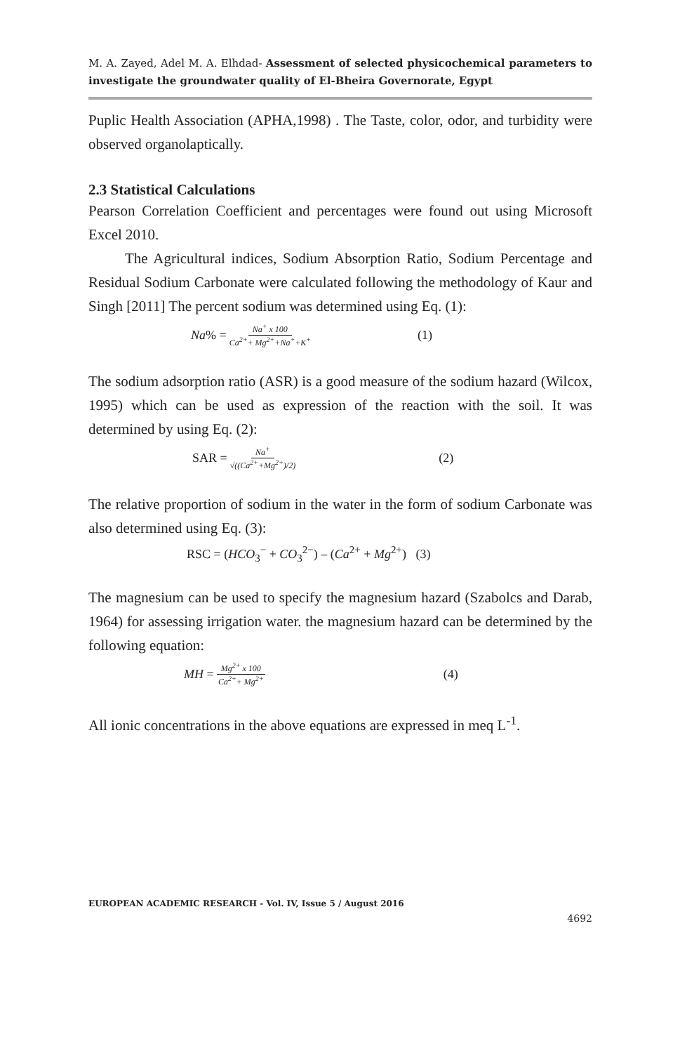M. A. Zayed, Adel M. A. Elhdad- Assessment of selected physicochemical parameters to investigate the groundwater quality of El-Bheira Governorate, Egypt
Puplic Health Association (APHA,1998) . The Taste, color, odor, and turbidity were observed organolaptically.
2.3 Statistical Calculations
Pearson Correlation Coefficient and percentages were found out using Microsoft Excel 2010.
The Agricultural indices, Sodium Absorption Ratio, Sodium Percentage and Residual Sodium Carbonate were calculated following the methodology of Kaur and Singh [2011] The percent sodium was determined using Eq. (1):
Na% = Na<sup>+</sup> x 100 Ca<sup>2+</sup>+ Mg<sup>2+</sup>+Na<sup>+</sup>+K<sup>+</sup> (1)
The sodium adsorption ratio (ASR) is a good measure of the sodium hazard (Wilcox, 1995) which can be used as expression of the reaction with the soil. It was determined by using Eq. (2):
SAR = Na<sup>+</sup> √((Ca<sup>2+</sup>+Mg<sup>2+</sup>)/2) (2)
The relative proportion of sodium in the water in the form of sodium Carbonate was also determined using Eq. (3):
RSC = (HCO<sub>3</sub><sup>−</sup> + CO<sub>3</sub><sup>2−</sup>) – (Ca<sup>2+</sup> + Mg<sup>2+</sup>) (3)
The magnesium can be used to specify the magnesium hazard (Szabolcs and Darab, 1964) for assessing irrigation water. the magnesium hazard can be determined by the following equation:
MH = Mg<sup>2+</sup> x 100 Ca<sup>2+</sup>+ Mg<sup>2+</sup> (4)
All ionic concentrations in the above equations are expressed in meq L<sup>-1</sup>.
EUROPEAN ACADEMIC RESEARCH - Vol. IV, Issue 5 / August 2016
4692